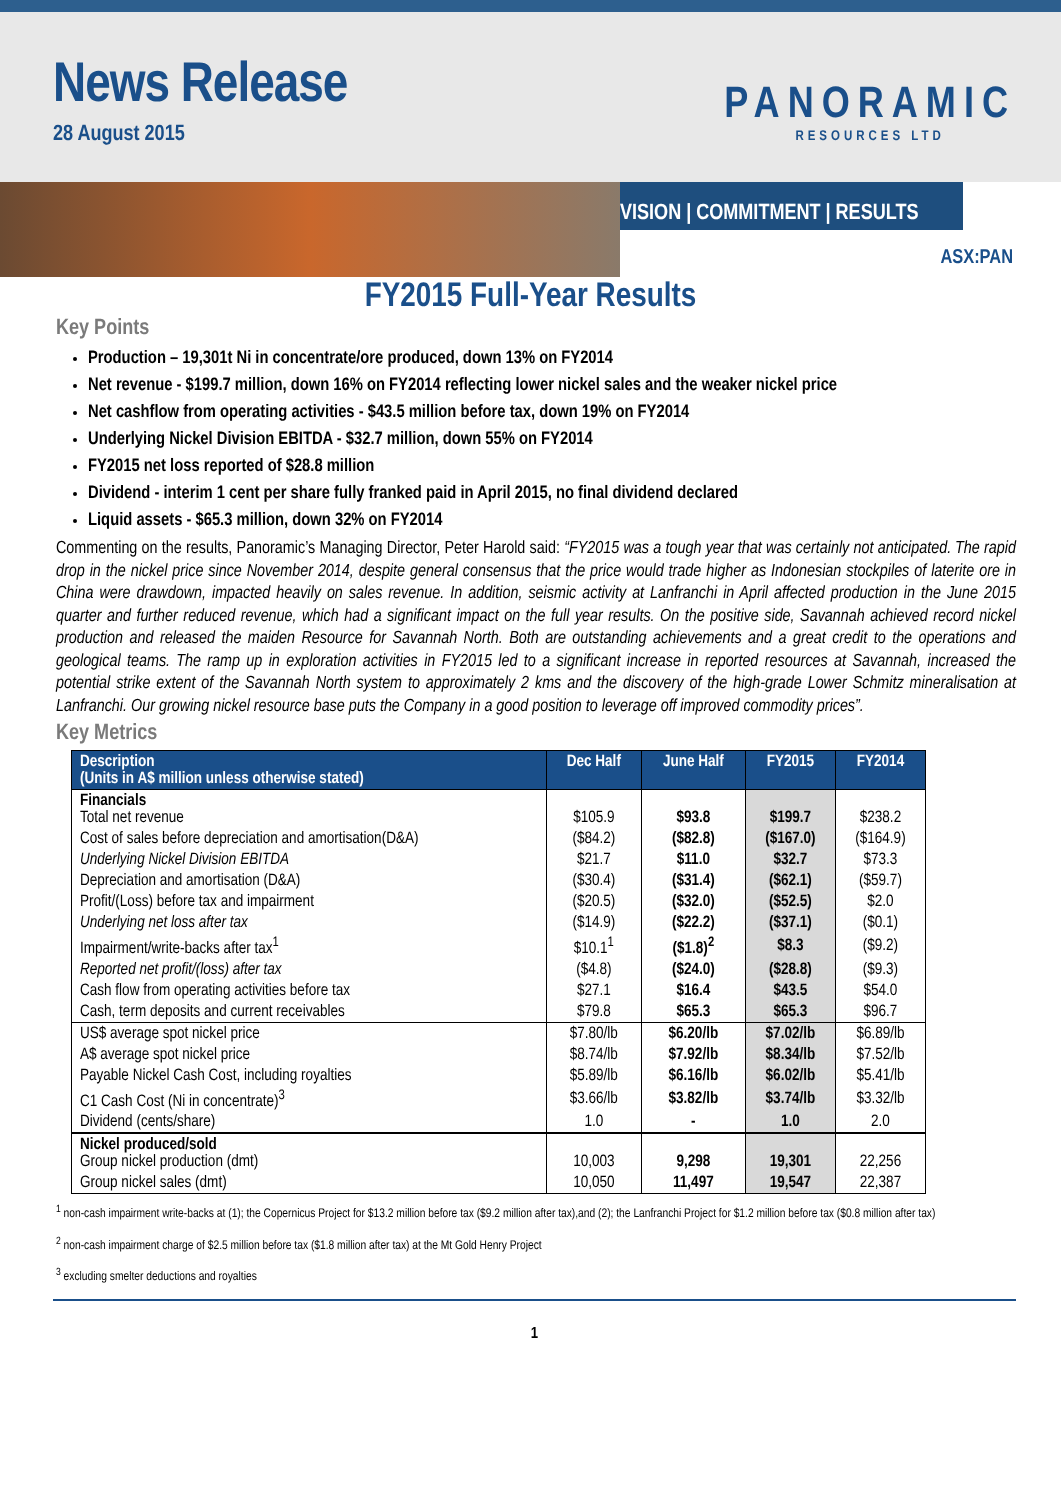News Release
28 August 2015
PANORAMIC
RESOURCES LTD
VISION | COMMITMENT | RESULTS
ASX:PAN
FY2015 Full-Year Results
Key Points
Production – 19,301t Ni in concentrate/ore produced, down 13% on FY2014
Net revenue - $199.7 million, down 16% on FY2014 reflecting lower nickel sales and the weaker nickel price
Net cashflow from operating activities - $43.5 million before tax, down 19% on FY2014
Underlying Nickel Division EBITDA - $32.7 million, down 55% on FY2014
FY2015 net loss reported of $28.8 million
Dividend - interim 1 cent per share fully franked paid in April 2015, no final dividend declared
Liquid assets - $65.3 million, down 32% on FY2014
Commenting on the results, Panoramic’s Managing Director, Peter Harold said: “FY2015 was a tough year that was certainly not anticipated. The rapid drop in the nickel price since November 2014, despite general consensus that the price would trade higher as Indonesian stockpiles of laterite ore in China were drawdown, impacted heavily on sales revenue. In addition, seismic activity at Lanfranchi in April affected production in the June 2015 quarter and further reduced revenue, which had a significant impact on the full year results. On the positive side, Savannah achieved record nickel production and released the maiden Resource for Savannah North. Both are outstanding achievements and a great credit to the operations and geological teams. The ramp up in exploration activities in FY2015 led to a significant increase in reported resources at Savannah, increased the potential strike extent of the Savannah North system to approximately 2 kms and the discovery of the high-grade Lower Schmitz mineralisation at Lanfranchi. Our growing nickel resource base puts the Company in a good position to leverage off improved commodity prices”.
Key Metrics
| Description (Units in A$ million unless otherwise stated) | Dec Half | June Half | FY2015 | FY2014 |
| --- | --- | --- | --- | --- |
| Financials Total net revenue | $105.9 | $93.8 | $199.7 | $238.2 |
| Cost of sales before depreciation and amortisation(D&A) | ($84.2) | ($82.8) | ($167.0) | ($164.9) |
| Underlying Nickel Division EBITDA | $21.7 | $11.0 | $32.7 | $73.3 |
| Depreciation and amortisation (D&A) | ($30.4) | ($31.4) | ($62.1) | ($59.7) |
| Profit/(Loss) before tax and impairment | ($20.5) | ($32.0) | ($52.5) | $2.0 |
| Underlying net loss after tax | ($14.9) | ($22.2) | ($37.1) | ($0.1) |
| Impairment/write-backs after tax<sup>1</sup> | $10.1<sup>1</sup> | ($1.8)<sup>2</sup> | $8.3 | ($9.2) |
| Reported net profit/(loss) after tax | ($4.8) | ($24.0) | ($28.8) | ($9.3) |
| Cash flow from operating activities before tax | $27.1 | $16.4 | $43.5 | $54.0 |
| Cash, term deposits and current receivables | $79.8 | $65.3 | $65.3 | $96.7 |
| US$ average spot nickel price | $7.80/lb | $6.20/lb | $7.02/lb | $6.89/lb |
| A$ average spot nickel price | $8.74/lb | $7.92/lb | $8.34/lb | $7.52/lb |
| Payable Nickel Cash Cost, including royalties | $5.89/lb | $6.16/lb | $6.02/lb | $5.41/lb |
| C1 Cash Cost (Ni in concentrate)<sup>3</sup> | $3.66/lb | $3.82/lb | $3.74/lb | $3.32/lb |
| Dividend (cents/share) | 1.0 | - | 1.0 | 2.0 |
| Nickel produced/sold Group nickel production (dmt) | 10,003 | 9,298 | 19,301 | 22,256 |
| Group nickel sales (dmt) | 10,050 | 11,497 | 19,547 | 22,387 |
<sup>1</sup> non-cash impairment write-backs at (1); the Copernicus Project for $13.2 million before tax ($9.2 million after tax),and (2); the Lanfranchi Project for $1.2 million before tax ($0.8 million after tax)
<sup>2</sup> non-cash impairment charge of $2.5 million before tax ($1.8 million after tax) at the Mt Gold Henry Project
<sup>3</sup> excluding smelter deductions and royalties
1